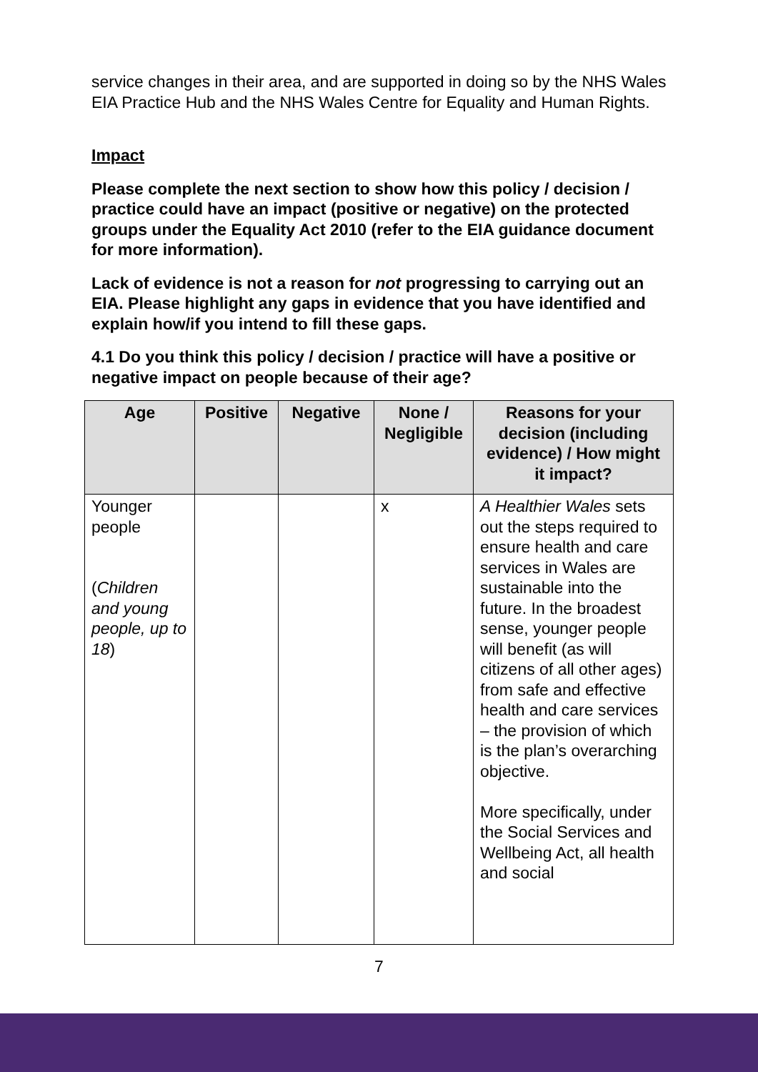service changes in their area, and are supported in doing so by the NHS Wales EIA Practice Hub and the NHS Wales Centre for Equality and Human Rights.
Impact
Please complete the next section to show how this policy / decision / practice could have an impact (positive or negative) on the protected groups under the Equality Act 2010 (refer to the EIA guidance document for more information).
Lack of evidence is not a reason for not progressing to carrying out an EIA. Please highlight any gaps in evidence that you have identified and explain how/if you intend to fill these gaps.
4.1 Do you think this policy / decision / practice will have a positive or negative impact on people because of their age?
| Age | Positive | Negative | None / Negligible | Reasons for your decision (including evidence) / How might it impact? |
| --- | --- | --- | --- | --- |
| Younger people ( Children and young people, up to 18 ) | | | x | A Healthier Wales sets out the steps required to ensure health and care services in Wales are sustainable into the future. In the broadest sense, younger people will benefit (as will citizens of all other ages) from safe and effective health and care services – the provision of which is the plan’s overarching objective. More specifically, under the Social Services and Wellbeing Act, all health and social |
7